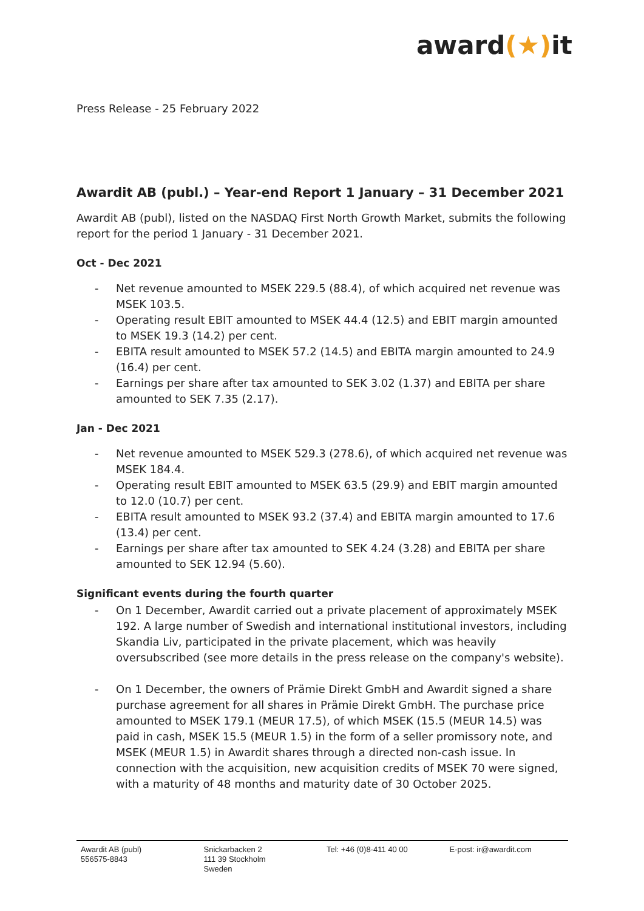award(★) it
Press Release - 25 February 2022
Awardit AB (publ.) – Year-end Report 1 January – 31 December 2021
Awardit AB (publ), listed on the NASDAQ First North Growth Market, submits the following report for the period 1 January - 31 December 2021.
Oct - Dec 2021
- Net revenue amounted to MSEK 229.5 (88.4), of which acquired net revenue was MSEK 103.5.
- Operating result EBIT amounted to MSEK 44.4 (12.5) and EBIT margin amounted to MSEK 19.3 (14.2) per cent.
- EBITA result amounted to MSEK 57.2 (14.5) and EBITA margin amounted to 24.9 (16.4) per cent.
- Earnings per share after tax amounted to SEK 3.02 (1.37) and EBITA per share amounted to SEK 7.35 (2.17).
Jan - Dec 2021
- Net revenue amounted to MSEK 529.3 (278.6), of which acquired net revenue was MSEK 184.4.
- Operating result EBIT amounted to MSEK 63.5 (29.9) and EBIT margin amounted to 12.0 (10.7) per cent.
- EBITA result amounted to MSEK 93.2 (37.4) and EBITA margin amounted to 17.6 (13.4) per cent.
- Earnings per share after tax amounted to SEK 4.24 (3.28) and EBITA per share amounted to SEK 12.94 (5.60).
Significant events during the fourth quarter
- On 1 December, Awardit carried out a private placement of approximately MSEK 192. A large number of Swedish and international institutional investors, including Skandia Liv, participated in the private placement, which was heavily oversubscribed (see more details in the press release on the company's website).
- On 1 December, the owners of Prämie Direkt GmbH and Awardit signed a share purchase agreement for all shares in Prämie Direkt GmbH. The purchase price amounted to MSEK 179.1 (MEUR 17.5), of which MSEK (15.5 (MEUR 14.5) was paid in cash, MSEK 15.5 (MEUR 1.5) in the form of a seller promissory note, and MSEK (MEUR 1.5) in Awardit shares through a directed non-cash issue. In connection with the acquisition, new acquisition credits of MSEK 70 were signed, with a maturity of 48 months and maturity date of 30 October 2025.
Awardit AB (publ)
556575-8843
Snickarbacken 2
111 39 Stockholm
Sweden
Tel: +46 (0)8-411 40 00 E-post: ir@awardit.com